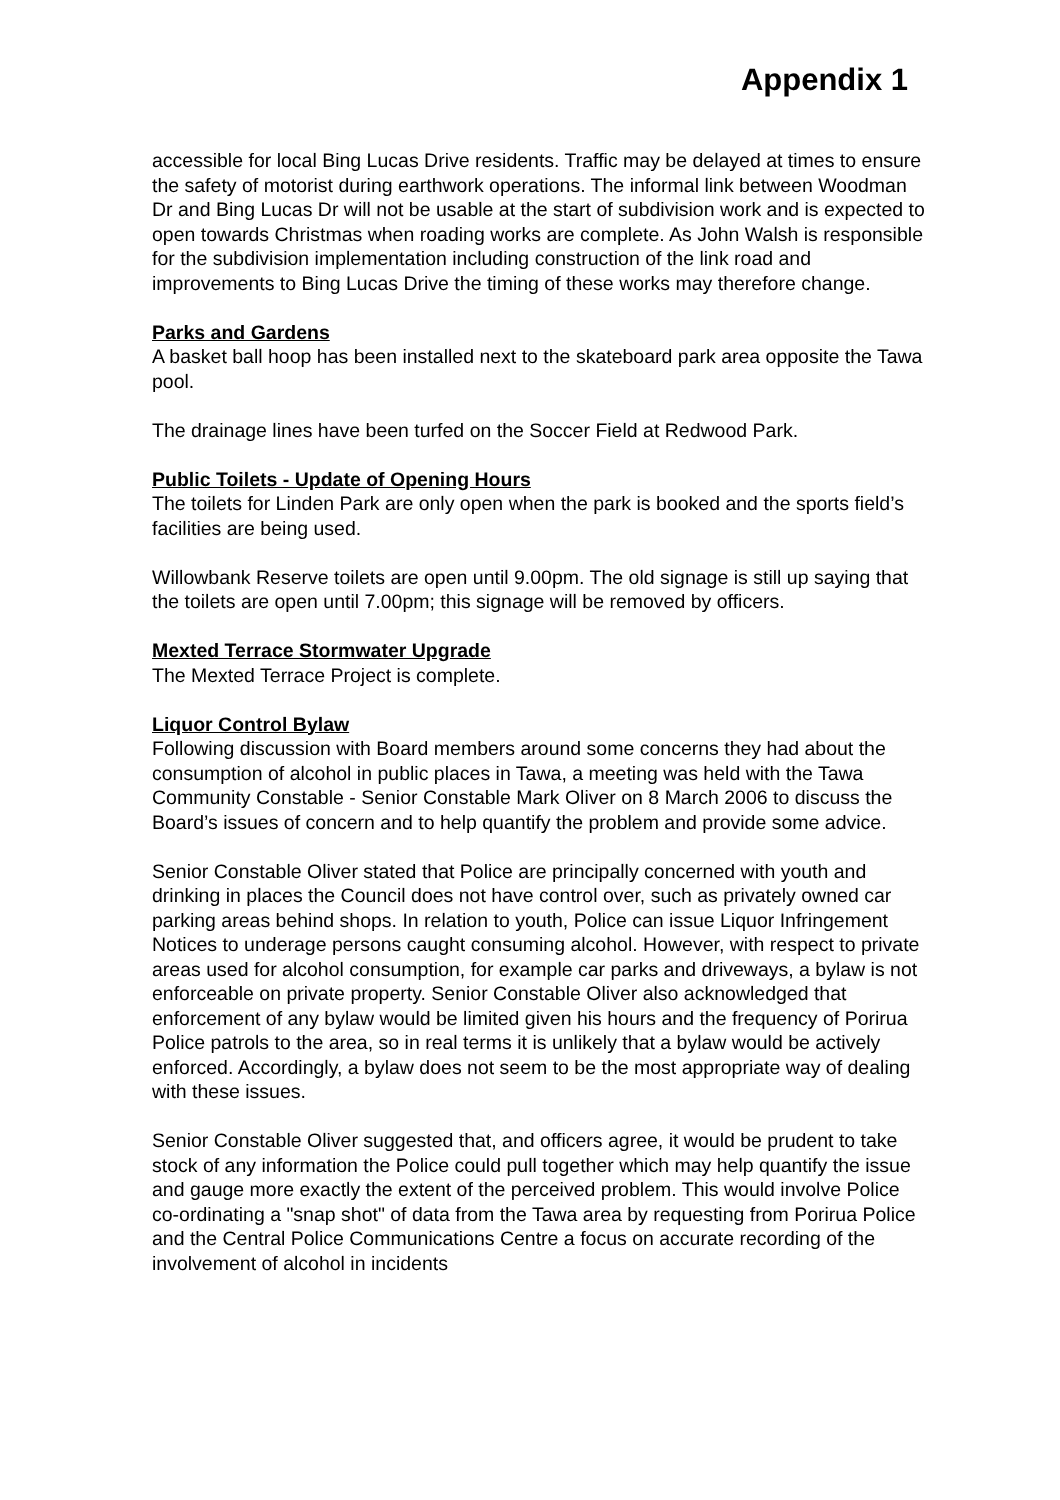Appendix 1
accessible for local Bing Lucas Drive residents. Traffic may be delayed at times to ensure the safety of motorist during earthwork operations. The informal link between Woodman Dr and Bing Lucas Dr will not be usable at the start of subdivision work and is expected to open towards Christmas when roading works are complete. As John Walsh is responsible for the subdivision implementation including construction of the link road and improvements to Bing Lucas Drive the timing of these works may therefore change.
Parks and Gardens
A basket ball hoop has been installed next to the skateboard park area opposite the Tawa pool.
The drainage lines have been turfed on the Soccer Field at Redwood Park.
Public Toilets - Update of Opening Hours
The toilets for Linden Park are only open when the park is booked and the sports field’s facilities are being used.
Willowbank Reserve toilets are open until 9.00pm. The old signage is still up saying that the toilets are open until 7.00pm; this signage will be removed by officers.
Mexted Terrace Stormwater Upgrade
The Mexted Terrace Project is complete.
Liquor Control Bylaw
Following discussion with Board members around some concerns they had about the consumption of alcohol in public places in Tawa, a meeting was held with the Tawa Community Constable - Senior Constable Mark Oliver on 8 March 2006 to discuss the Board’s issues of concern and to help quantify the problem and provide some advice.
Senior Constable Oliver stated that Police are principally concerned with youth and drinking in places the Council does not have control over, such as privately owned car parking areas behind shops. In relation to youth, Police can issue Liquor Infringement Notices to underage persons caught consuming alcohol. However, with respect to private areas used for alcohol consumption, for example car parks and driveways, a bylaw is not enforceable on private property. Senior Constable Oliver also acknowledged that enforcement of any bylaw would be limited given his hours and the frequency of Porirua Police patrols to the area, so in real terms it is unlikely that a bylaw would be actively enforced. Accordingly, a bylaw does not seem to be the most appropriate way of dealing with these issues.
Senior Constable Oliver suggested that, and officers agree, it would be prudent to take stock of any information the Police could pull together which may help quantify the issue and gauge more exactly the extent of the perceived problem. This would involve Police co-ordinating a "snap shot" of data from the Tawa area by requesting from Porirua Police and the Central Police Communications Centre a focus on accurate recording of the involvement of alcohol in incidents